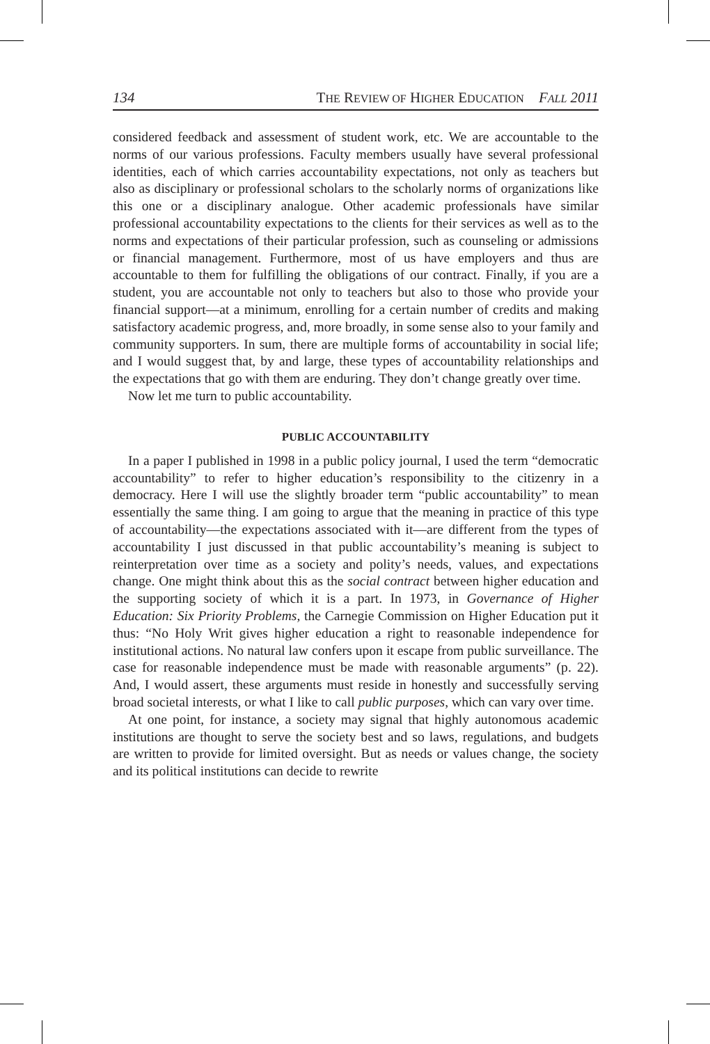134 THE REVIEW OF HIGHER EDUCATION FALL 2011
considered feedback and assessment of student work, etc. We are accountable to the norms of our various professions. Faculty members usually have several professional identities, each of which carries accountability expectations, not only as teachers but also as disciplinary or professional scholars to the scholarly norms of organizations like this one or a disciplinary analogue. Other academic professionals have similar professional accountability expectations to the clients for their services as well as to the norms and expectations of their particular profession, such as counseling or admissions or financial management. Furthermore, most of us have employers and thus are accountable to them for fulfilling the obligations of our contract. Finally, if you are a student, you are accountable not only to teachers but also to those who provide your financial support—at a minimum, enrolling for a certain number of credits and making satisfactory academic progress, and, more broadly, in some sense also to your family and community supporters. In sum, there are multiple forms of accountability in social life; and I would suggest that, by and large, these types of accountability relationships and the expectations that go with them are enduring. They don’t change greatly over time.
Now let me turn to public accountability.
PUBLIC ACCOUNTABILITY
In a paper I published in 1998 in a public policy journal, I used the term “democratic accountability” to refer to higher education’s responsibility to the citizenry in a democracy. Here I will use the slightly broader term “public accountability” to mean essentially the same thing. I am going to argue that the meaning in practice of this type of accountability—the expectations associated with it—are different from the types of accountability I just discussed in that public accountability’s meaning is subject to reinterpretation over time as a society and polity’s needs, values, and expectations change. One might think about this as the social contract between higher education and the supporting society of which it is a part. In 1973, in Governance of Higher Education: Six Priority Problems, the Carnegie Commission on Higher Education put it thus: “No Holy Writ gives higher education a right to reasonable independence for institutional actions. No natural law confers upon it escape from public surveillance. The case for reasonable independence must be made with reasonable arguments” (p. 22). And, I would assert, these arguments must reside in honestly and successfully serving broad societal interests, or what I like to call public purposes, which can vary over time.
At one point, for instance, a society may signal that highly autonomous academic institutions are thought to serve the society best and so laws, regulations, and budgets are written to provide for limited oversight. But as needs or values change, the society and its political institutions can decide to rewrite